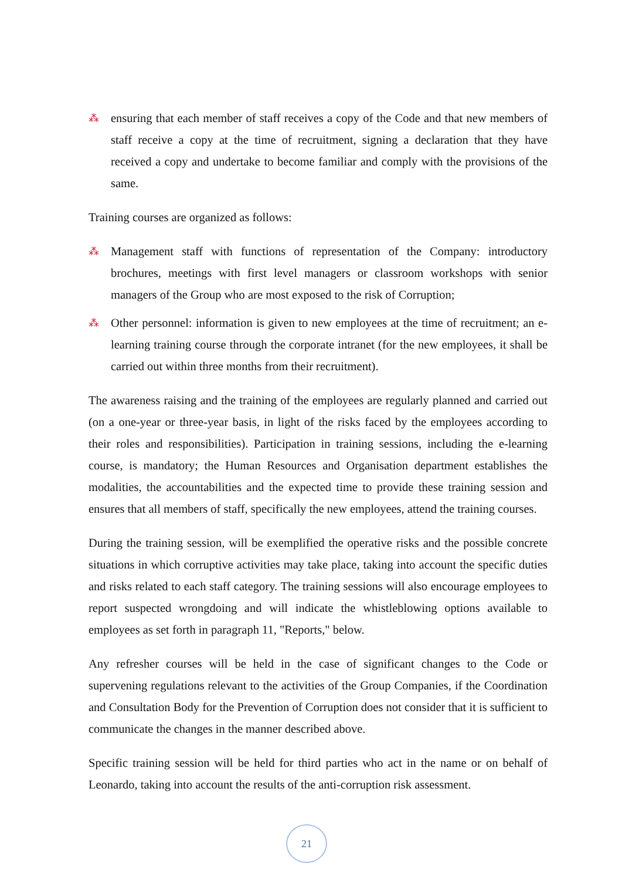⁂ ensuring that each member of staff receives a copy of the Code and that new members of staff receive a copy at the time of recruitment, signing a declaration that they have received a copy and undertake to become familiar and comply with the provisions of the same.
Training courses are organized as follows:
⁂ Management staff with functions of representation of the Company: introductory brochures, meetings with first level managers or classroom workshops with senior managers of the Group who are most exposed to the risk of Corruption;
⁂ Other personnel: information is given to new employees at the time of recruitment; an e-learning training course through the corporate intranet (for the new employees, it shall be carried out within three months from their recruitment).
The awareness raising and the training of the employees are regularly planned and carried out (on a one-year or three-year basis, in light of the risks faced by the employees according to their roles and responsibilities). Participation in training sessions, including the e-learning course, is mandatory; the Human Resources and Organisation department establishes the modalities, the accountabilities and the expected time to provide these training session and ensures that all members of staff, specifically the new employees, attend the training courses.
During the training session, will be exemplified the operative risks and the possible concrete situations in which corruptive activities may take place, taking into account the specific duties and risks related to each staff category. The training sessions will also encourage employees to report suspected wrongdoing and will indicate the whistleblowing options available to employees as set forth in paragraph 11, "Reports," below.
Any refresher courses will be held in the case of significant changes to the Code or supervening regulations relevant to the activities of the Group Companies, if the Coordination and Consultation Body for the Prevention of Corruption does not consider that it is sufficient to communicate the changes in the manner described above.
Specific training session will be held for third parties who act in the name or on behalf of Leonardo, taking into account the results of the anti-corruption risk assessment.
21